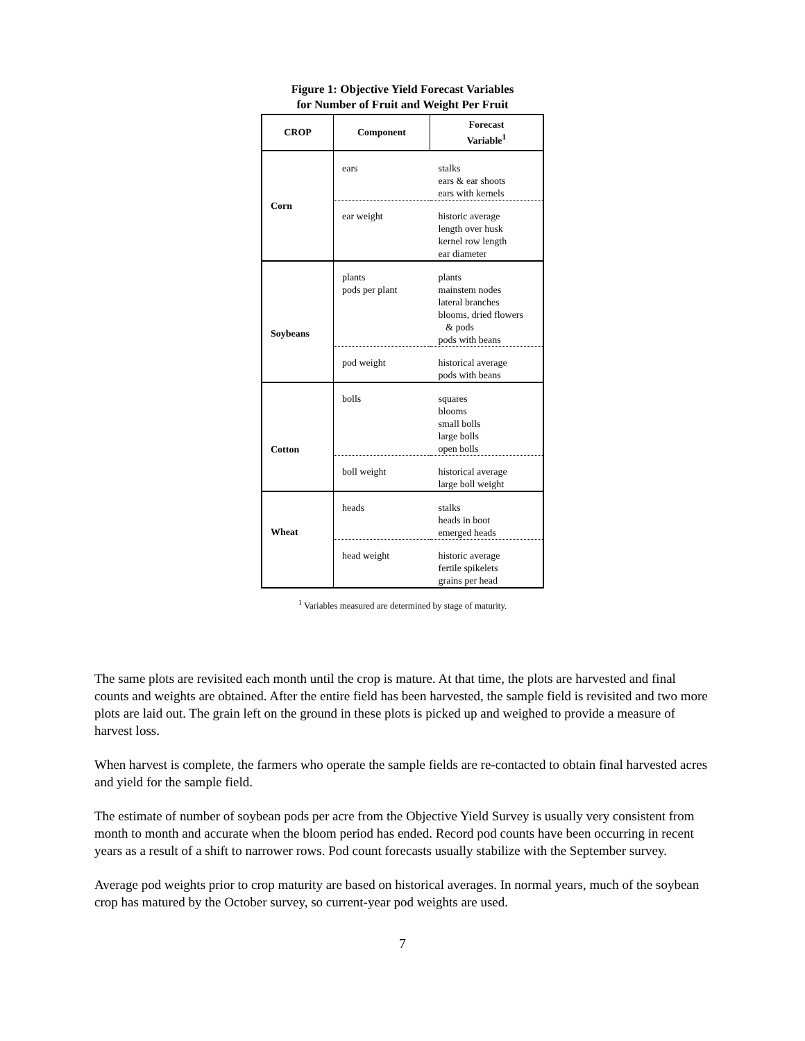Figure 1: Objective Yield Forecast Variables
for Number of Fruit and Weight Per Fruit
| CROP | Component | Forecast Variable<sup>1</sup> |
| --- | --- | --- |
| Corn | ears | stalks ears & ear shoots ears with kernels |
| | ear weight | historic average length over husk kernel row length ear diameter |
| Soybeans | plants pods per plant | plants mainstem nodes lateral branches blooms, dried flowers & pods pods with beans |
| | pod weight | historical average pods with beans |
| Cotton | bolls | squares blooms small bolls large bolls open bolls |
| | boll weight | historical average large boll weight |
| Wheat | heads | stalks heads in boot emerged heads |
| | head weight | historic average fertile spikelets grains per head |
<sup>1</sup> Variables measured are determined by stage of maturity.
The same plots are revisited each month until the crop is mature. At that time, the plots are harvested and final counts and weights are obtained. After the entire field has been harvested, the sample field is revisited and two more plots are laid out. The grain left on the ground in these plots is picked up and weighed to provide a measure of harvest loss.
When harvest is complete, the farmers who operate the sample fields are re-contacted to obtain final harvested acres and yield for the sample field.
The estimate of number of soybean pods per acre from the Objective Yield Survey is usually very consistent from month to month and accurate when the bloom period has ended. Record pod counts have been occurring in recent years as a result of a shift to narrower rows. Pod count forecasts usually stabilize with the September survey.
Average pod weights prior to crop maturity are based on historical averages. In normal years, much of the soybean crop has matured by the October survey, so current-year pod weights are used.
7